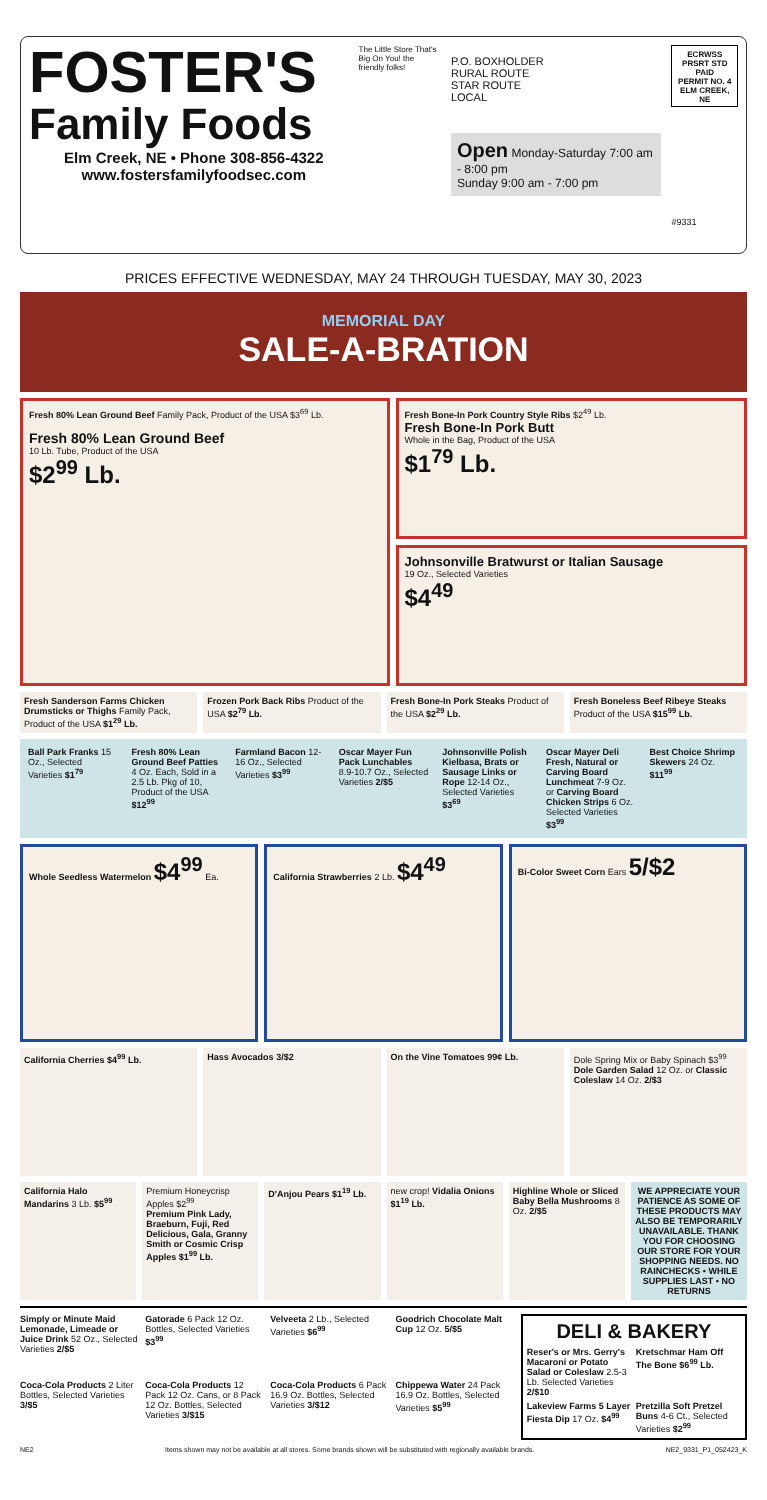FOSTER'S
Family Foods
Elm Creek, NE • Phone 308-856-4322
www.fostersfamilyfoodsec.com
The Little Store That's Big On You! the friendly folks!
P.O. BOXHOLDER
RURAL ROUTE
STAR ROUTE
LOCAL
Open Monday-Saturday 7:00 am - 8:00 pm
Sunday 9:00 am - 7:00 pm
ECRWSS
PRSRT STD
PAID
PERMIT NO. 4
ELM CREEK, NE
#9331
PRICES EFFECTIVE WEDNESDAY, MAY 24 THROUGH TUESDAY, MAY 30, 2023
MEMORIAL DAY
SALE-A-BRATION
Fresh 80% Lean Ground Beef Family Pack, Product of the USA $3<sup>69</sup> Lb.
Fresh 80% Lean Ground Beef
10 Lb. Tube, Product of the USA
$2<sup>99</sup> Lb.
Fresh Bone-In Pork Country Style Ribs $2<sup>49</sup> Lb.
Fresh Bone-In Pork Butt
Whole in the Bag, Product of the USA
$1<sup>79</sup> Lb.
Johnsonville Bratwurst or Italian Sausage
19 Oz., Selected Varieties
$4<sup>49</sup>
Fresh Sanderson Farms Chicken Drumsticks or Thighs Family Pack, Product of the USA $1<sup>29</sup> Lb.
Frozen Pork Back Ribs Product of the USA $2<sup>79</sup> Lb.
Fresh Bone-In Pork Steaks Product of the USA $2<sup>29</sup> Lb.
Fresh Boneless Beef Ribeye Steaks Product of the USA $15<sup>99</sup> Lb.
Ball Park Franks 15 Oz., Selected Varieties $1<sup>79</sup>
Fresh 80% Lean Ground Beef Patties 4 Oz. Each, Sold in a 2.5 Lb. Pkg of 10, Product of the USA $12<sup>99</sup>
Farmland Bacon 12-16 Oz., Selected Varieties $3<sup>99</sup>
Oscar Mayer Fun Pack Lunchables 8.9-10.7 Oz., Selected Varieties 2/$5
Johnsonville Polish Kielbasa, Brats or Sausage Links or Rope 12-14 Oz., Selected Varieties $3<sup>69</sup>
Oscar Mayer Deli Fresh, Natural or Carving Board Lunchmeat 7-9 Oz. or Carving Board Chicken Strips 6 Oz. Selected Varieties $3<sup>99</sup>
Best Choice Shrimp Skewers 24 Oz. $11<sup>99</sup>
Whole Seedless Watermelon $4<sup>99</sup> Ea.
California Strawberries 2 Lb. $4<sup>49</sup>
Bi-Color Sweet Corn Ears 5/$2
California Cherries $4<sup>99</sup> Lb. Hass Avocados 3/$2 On the Vine Tomatoes 99¢ Lb. Dole Spring Mix or Baby Spinach $3<sup>99</sup>
Dole Garden Salad 12 Oz. or Classic Coleslaw 14 Oz. 2/$3
California Halo Mandarins 3 Lb. $5<sup>99</sup>
Premium Honeycrisp Apples $2<sup>99</sup>
Premium Pink Lady, Braeburn, Fuji, Red Delicious, Gala, Granny Smith or Cosmic Crisp Apples $1<sup>99</sup> Lb.
D'Anjou Pears $1<sup>19</sup> Lb. new crop! Vidalia Onions $1<sup>19</sup> Lb.
Highline Whole or Sliced Baby Bella Mushrooms 8 Oz. 2/$5
WE APPRECIATE YOUR PATIENCE AS SOME OF THESE PRODUCTS MAY ALSO BE TEMPORARILY UNAVAILABLE. THANK YOU FOR CHOOSING OUR STORE FOR YOUR SHOPPING NEEDS. NO RAINCHECKS • WHILE SUPPLIES LAST • NO RETURNS
Simply or Minute Maid Lemonade, Limeade or Juice Drink 52 Oz., Selected Varieties 2/$5
Gatorade 6 Pack 12 Oz. Bottles, Selected Varieties $3<sup>99</sup>
Velveeta 2 Lb., Selected Varieties $6<sup>99</sup>
Goodrich Chocolate Malt Cup 12 Oz. 5/$5
Coca-Cola Products 2 Liter Bottles, Selected Varieties 3/$5
Coca-Cola Products 12 Pack 12 Oz. Cans, or 8 Pack 12 Oz. Bottles, Selected Varieties 3/$15
Coca-Cola Products 6 Pack 16.9 Oz. Bottles, Selected Varieties 3/$12
Chippewa Water 24 Pack 16.9 Oz. Bottles, Selected Varieties $5<sup>99</sup>
DELI & BAKERY
Reser's or Mrs. Gerry's Macaroni or Potato Salad or Coleslaw 2.5-3 Lb. Selected Varieties 2/$10
Kretschmar Ham Off The Bone $6<sup>99</sup> Lb.
Lakeview Farms 5 Layer Fiesta Dip 17 Oz. $4<sup>99</sup>
Pretzilla Soft Pretzel Buns 4-6 Ct., Selected Varieties $2<sup>99</sup>
NE2 Items shown may not be available at all stores. Some brands shown will be substituted with regionally available brands. NE2_9331_P1_052423_K